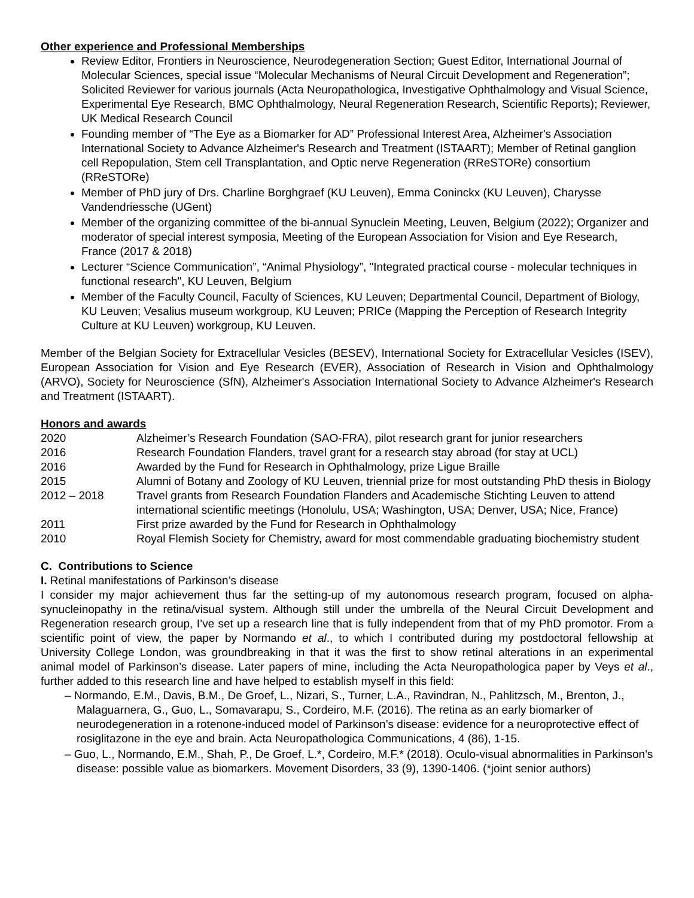Other experience and Professional Memberships
Review Editor, Frontiers in Neuroscience, Neurodegeneration Section; Guest Editor, International Journal of Molecular Sciences, special issue “Molecular Mechanisms of Neural Circuit Development and Regeneration”; Solicited Reviewer for various journals (Acta Neuropathologica, Investigative Ophthalmology and Visual Science, Experimental Eye Research, BMC Ophthalmology, Neural Regeneration Research, Scientific Reports); Reviewer, UK Medical Research Council
Founding member of “The Eye as a Biomarker for AD” Professional Interest Area, Alzheimer's Association International Society to Advance Alzheimer's Research and Treatment (ISTAART); Member of Retinal ganglion cell Repopulation, Stem cell Transplantation, and Optic nerve Regeneration (RReSTORe) consortium (RReSTORe)
Member of PhD jury of Drs. Charline Borghgraef (KU Leuven), Emma Coninckx (KU Leuven), Charysse Vandendriessche (UGent)
Member of the organizing committee of the bi-annual Synuclein Meeting, Leuven, Belgium (2022); Organizer and moderator of special interest symposia, Meeting of the European Association for Vision and Eye Research, France (2017 & 2018)
Lecturer “Science Communication”, “Animal Physiology”, "Integrated practical course - molecular techniques in functional research", KU Leuven, Belgium
Member of the Faculty Council, Faculty of Sciences, KU Leuven; Departmental Council, Department of Biology, KU Leuven; Vesalius museum workgroup, KU Leuven; PRICe (Mapping the Perception of Research Integrity Culture at KU Leuven) workgroup, KU Leuven.
Member of the Belgian Society for Extracellular Vesicles (BESEV), International Society for Extracellular Vesicles (ISEV), European Association for Vision and Eye Research (EVER), Association of Research in Vision and Ophthalmology (ARVO), Society for Neuroscience (SfN), Alzheimer's Association International Society to Advance Alzheimer's Research and Treatment (ISTAART).
Honors and awards
2020 Alzheimer’s Research Foundation (SAO-FRA), pilot research grant for junior researchers
2016 Research Foundation Flanders, travel grant for a research stay abroad (for stay at UCL)
2016 Awarded by the Fund for Research in Ophthalmology, prize Ligue Braille
2015 Alumni of Botany and Zoology of KU Leuven, triennial prize for most outstanding PhD thesis in Biology
2012 – 2018 Travel grants from Research Foundation Flanders and Academische Stichting Leuven to attend international scientific meetings (Honolulu, USA; Washington, USA; Denver, USA; Nice, France)
2011 First prize awarded by the Fund for Research in Ophthalmology
2010 Royal Flemish Society for Chemistry, award for most commendable graduating biochemistry student
C. Contributions to Science
I. Retinal manifestations of Parkinson’s disease
I consider my major achievement thus far the setting-up of my autonomous research program, focused on alpha-synucleinopathy in the retina/visual system. Although still under the umbrella of the Neural Circuit Development and Regeneration research group, I’ve set up a research line that is fully independent from that of my PhD promotor. From a scientific point of view, the paper by Normando et al., to which I contributed during my postdoctoral fellowship at University College London, was groundbreaking in that it was the first to show retinal alterations in an experimental animal model of Parkinson’s disease. Later papers of mine, including the Acta Neuropathologica paper by Veys et al., further added to this research line and have helped to establish myself in this field:
– Normando, E.M., Davis, B.M., De Groef, L., Nizari, S., Turner, L.A., Ravindran, N., Pahlitzsch, M., Brenton, J., Malaguarnera, G., Guo, L., Somavarapu, S., Cordeiro, M.F. (2016). The retina as an early biomarker of neurodegeneration in a rotenone-induced model of Parkinson’s disease: evidence for a neuroprotective effect of rosiglitazone in the eye and brain. Acta Neuropathologica Communications, 4 (86), 1-15.
– Guo, L., Normando, E.M., Shah, P., De Groef, L.*, Cordeiro, M.F.* (2018). Oculo-visual abnormalities in Parkinson's disease: possible value as biomarkers. Movement Disorders, 33 (9), 1390-1406. (*joint senior authors)